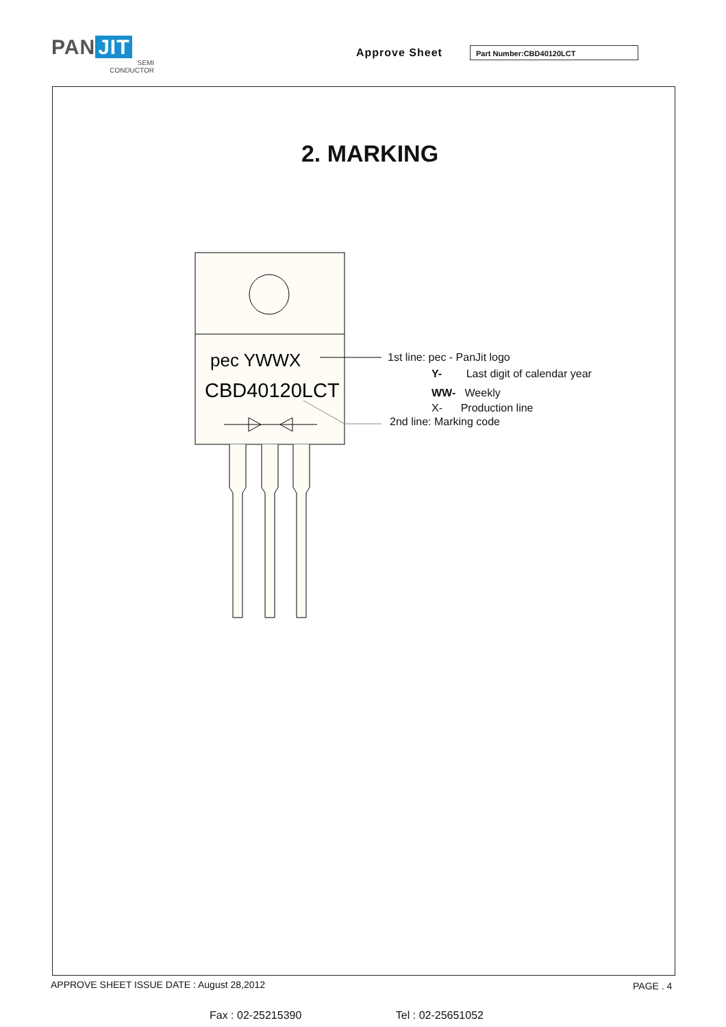PAN JIT
SEMI
CONDUCTOR
Approve Sheet Part Number:CBD40120LCT
2. MARKING
pec YWWX
CBD40120LCT
1st line: pec - PanJit logo
Y- Last digit of calendar year
WW- Weekly
X- Production line
2nd line: Marking code
APPROVE SHEET ISSUE DATE : August 28,2012
PAGE . 4
Fax : 02-25215390 Tel : 02-25651052